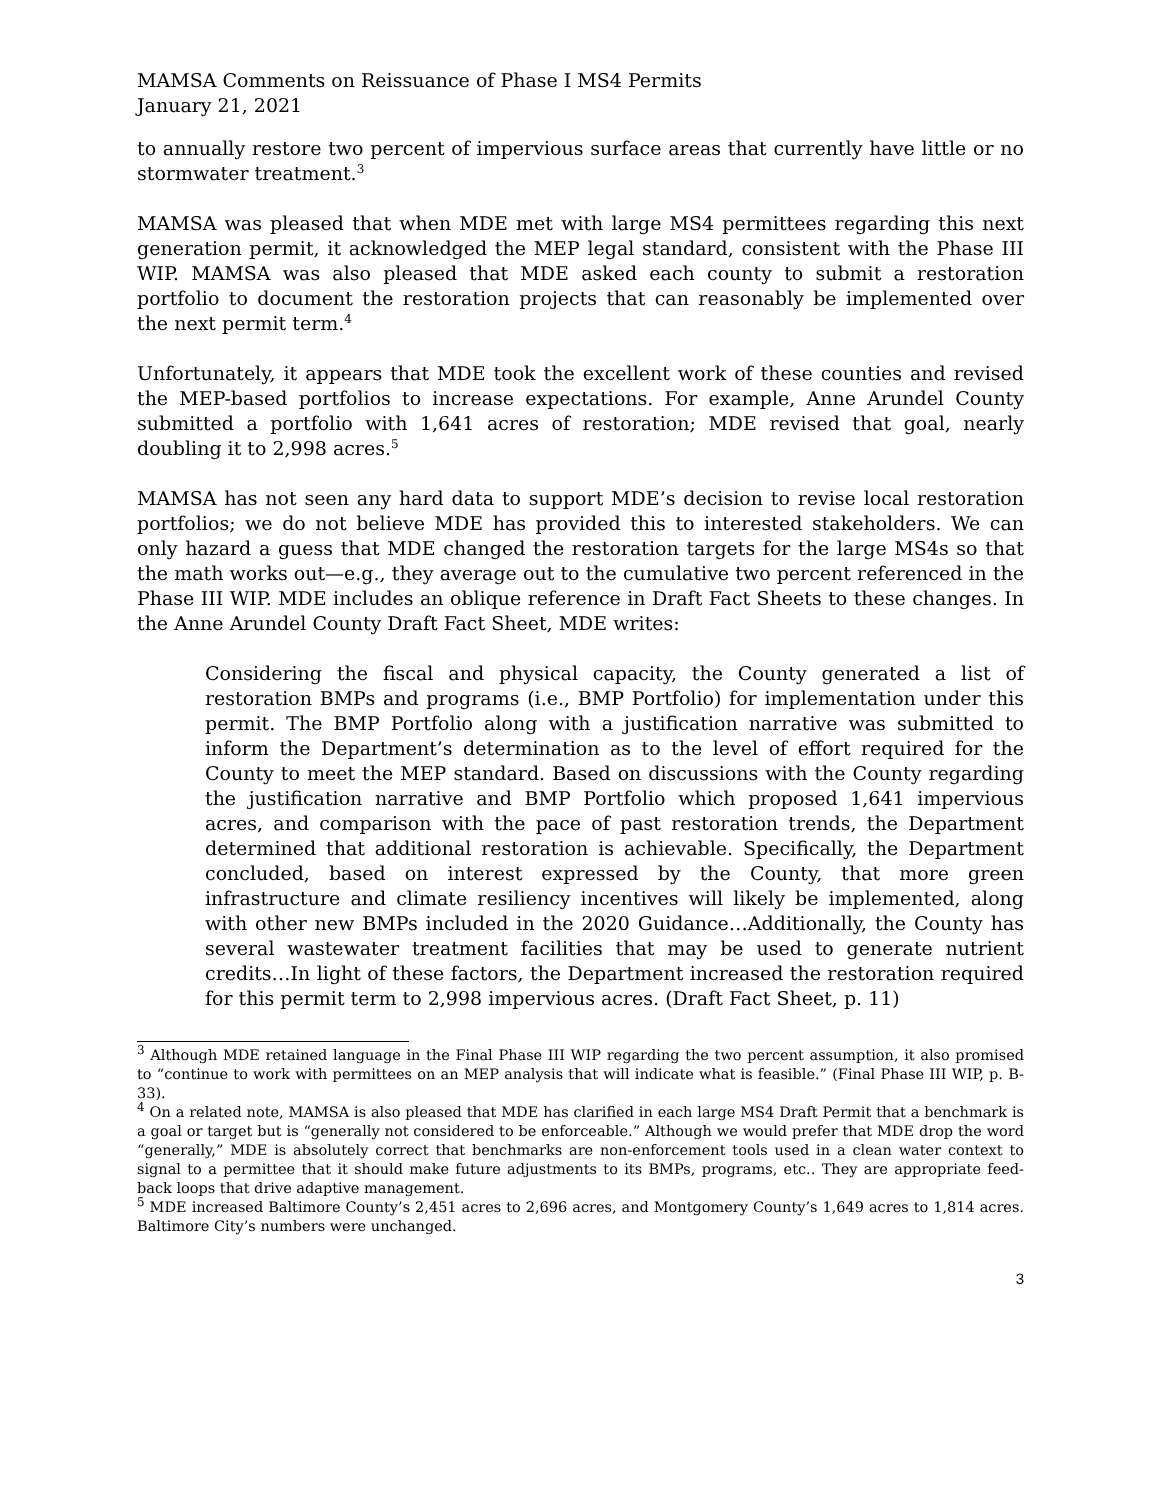MAMSA Comments on Reissuance of Phase I MS4 Permits
January 21, 2021
to annually restore two percent of impervious surface areas that currently have little or no stormwater treatment.<sup>3</sup>
MAMSA was pleased that when MDE met with large MS4 permittees regarding this next generation permit, it acknowledged the MEP legal standard, consistent with the Phase III WIP. MAMSA was also pleased that MDE asked each county to submit a restoration portfolio to document the restoration projects that can reasonably be implemented over the next permit term.<sup>4</sup>
Unfortunately, it appears that MDE took the excellent work of these counties and revised the MEP-based portfolios to increase expectations. For example, Anne Arundel County submitted a portfolio with 1,641 acres of restoration; MDE revised that goal, nearly doubling it to 2,998 acres.<sup>5</sup>
MAMSA has not seen any hard data to support MDE’s decision to revise local restoration portfolios; we do not believe MDE has provided this to interested stakeholders. We can only hazard a guess that MDE changed the restoration targets for the large MS4s so that the math works out—e.g., they average out to the cumulative two percent referenced in the Phase III WIP. MDE includes an oblique reference in Draft Fact Sheets to these changes. In the Anne Arundel County Draft Fact Sheet, MDE writes:
Considering the fiscal and physical capacity, the County generated a list of restoration BMPs and programs (i.e., BMP Portfolio) for implementation under this permit. The BMP Portfolio along with a justification narrative was submitted to inform the Department’s determination as to the level of effort required for the County to meet the MEP standard. Based on discussions with the County regarding the justification narrative and BMP Portfolio which proposed 1,641 impervious acres, and comparison with the pace of past restoration trends, the Department determined that additional restoration is achievable. Specifically, the Department concluded, based on interest expressed by the County, that more green infrastructure and climate resiliency incentives will likely be implemented, along with other new BMPs included in the 2020 Guidance…Additionally, the County has several wastewater treatment facilities that may be used to generate nutrient credits…In light of these factors, the Department increased the restoration required for this permit term to 2,998 impervious acres. (Draft Fact Sheet, p. 11)
<sup>3</sup> Although MDE retained language in the Final Phase III WIP regarding the two percent assumption, it also promised to “continue to work with permittees on an MEP analysis that will indicate what is feasible.” (Final Phase III WIP, p. B-33).
<sup>4</sup> On a related note, MAMSA is also pleased that MDE has clarified in each large MS4 Draft Permit that a benchmark is a goal or target but is “generally not considered to be enforceable.” Although we would prefer that MDE drop the word “generally,” MDE is absolutely correct that benchmarks are non-enforcement tools used in a clean water context to signal to a permittee that it should make future adjustments to its BMPs, programs, etc.. They are appropriate feed-back loops that drive adaptive management.
<sup>5</sup> MDE increased Baltimore County’s 2,451 acres to 2,696 acres, and Montgomery County’s 1,649 acres to 1,814 acres. Baltimore City’s numbers were unchanged.
3